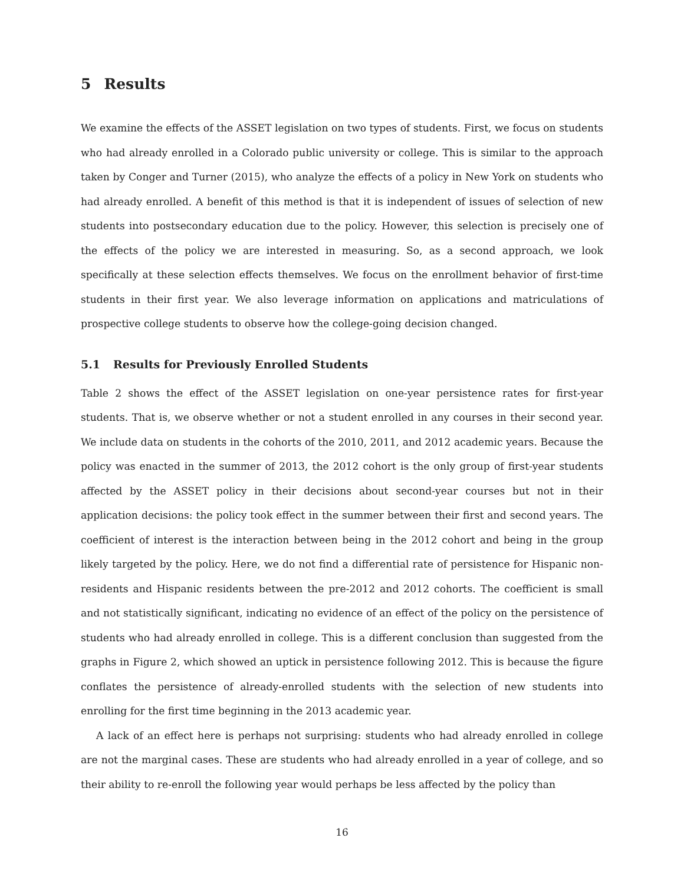5 Results
We examine the effects of the ASSET legislation on two types of students. First, we focus on students who had already enrolled in a Colorado public university or college. This is similar to the approach taken by Conger and Turner (2015), who analyze the effects of a policy in New York on students who had already enrolled. A benefit of this method is that it is independent of issues of selection of new students into postsecondary education due to the policy. However, this selection is precisely one of the effects of the policy we are interested in measuring. So, as a second approach, we look specifically at these selection effects themselves. We focus on the enrollment behavior of first-time students in their first year. We also leverage information on applications and matriculations of prospective college students to observe how the college-going decision changed.
5.1 Results for Previously Enrolled Students
Table 2 shows the effect of the ASSET legislation on one-year persistence rates for first-year students. That is, we observe whether or not a student enrolled in any courses in their second year. We include data on students in the cohorts of the 2010, 2011, and 2012 academic years. Because the policy was enacted in the summer of 2013, the 2012 cohort is the only group of first-year students affected by the ASSET policy in their decisions about second-year courses but not in their application decisions: the policy took effect in the summer between their first and second years. The coefficient of interest is the interaction between being in the 2012 cohort and being in the group likely targeted by the policy. Here, we do not find a differential rate of persistence for Hispanic non-residents and Hispanic residents between the pre-2012 and 2012 cohorts. The coefficient is small and not statistically significant, indicating no evidence of an effect of the policy on the persistence of students who had already enrolled in college. This is a different conclusion than suggested from the graphs in Figure 2, which showed an uptick in persistence following 2012. This is because the figure conflates the persistence of already-enrolled students with the selection of new students into enrolling for the first time beginning in the 2013 academic year.
A lack of an effect here is perhaps not surprising: students who had already enrolled in college are not the marginal cases. These are students who had already enrolled in a year of college, and so their ability to re-enroll the following year would perhaps be less affected by the policy than
16